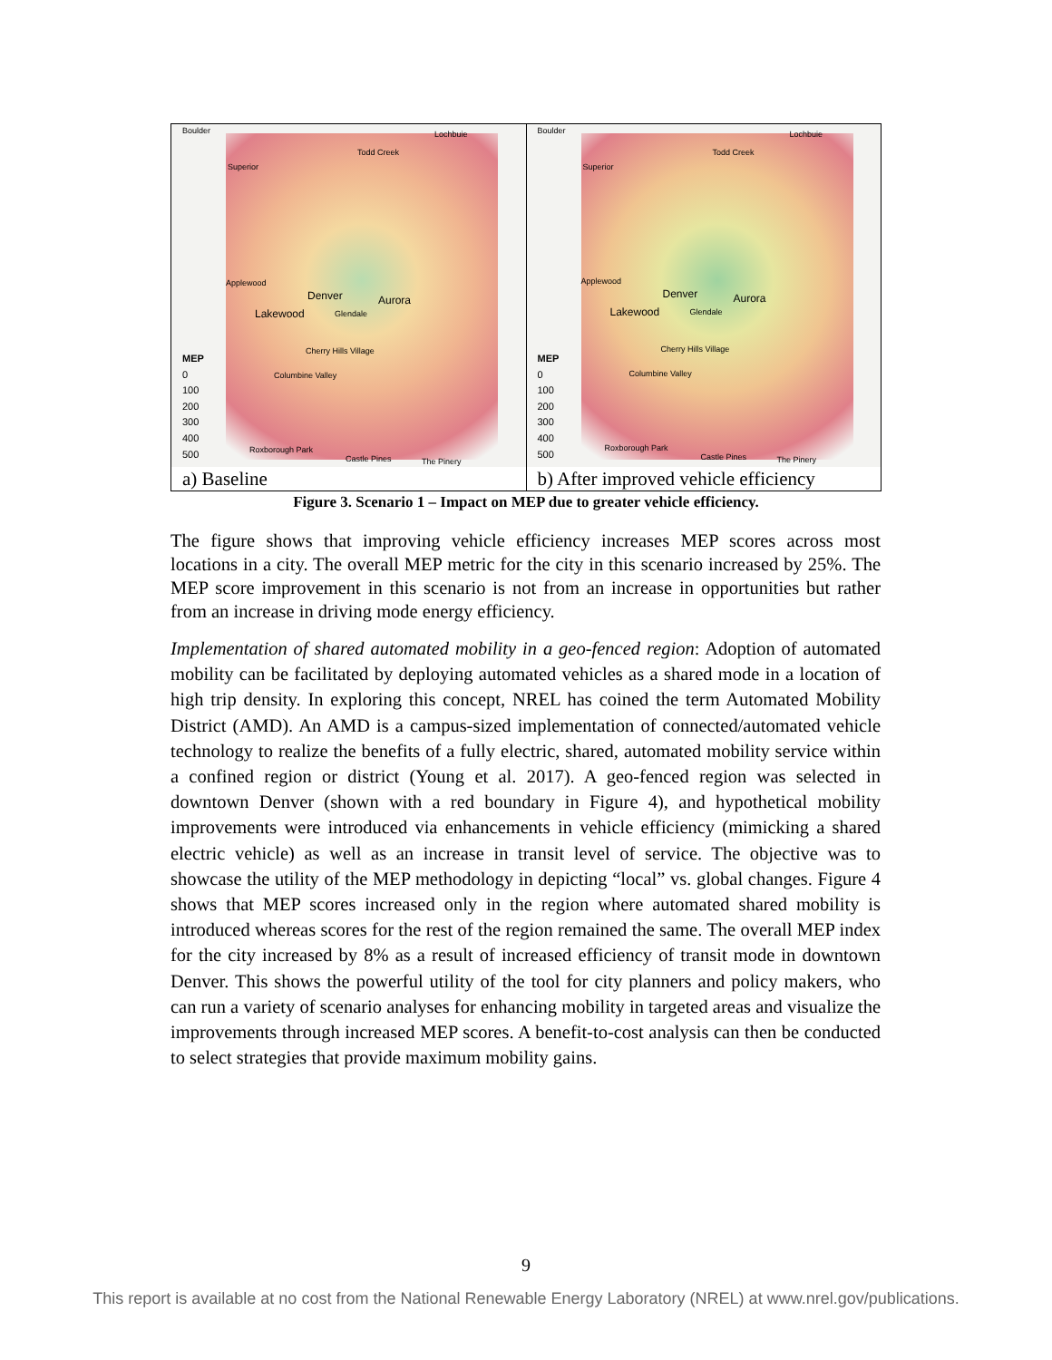Boulder Lochbuie
Todd Creek
Superior
Denver Aurora
Lakewood Glendale
Applewood
Cherry Hills Village
Columbine Valley
Roxborough Park
Castle Pines The Pinery
MEP
0
100
200
300
400
500
a) Baseline
Boulder Lochbuie
Todd Creek
Superior
Denver Aurora
Lakewood Glendale
Applewood
Cherry Hills Village
Columbine Valley
Roxborough Park
Castle Pines The Pinery
MEP
0
100
200
300
400
500
b) After improved vehicle efficiency
Figure 3. Scenario 1 – Impact on MEP due to greater vehicle efficiency.
The figure shows that improving vehicle efficiency increases MEP scores across most locations in a city. The overall MEP metric for the city in this scenario increased by 25%. The MEP score improvement in this scenario is not from an increase in opportunities but rather from an increase in driving mode energy efficiency.
Implementation of shared automated mobility in a geo-fenced region: Adoption of automated mobility can be facilitated by deploying automated vehicles as a shared mode in a location of high trip density. In exploring this concept, NREL has coined the term Automated Mobility District (AMD). An AMD is a campus-sized implementation of connected/automated vehicle technology to realize the benefits of a fully electric, shared, automated mobility service within a confined region or district (Young et al. 2017). A geo-fenced region was selected in downtown Denver (shown with a red boundary in Figure 4), and hypothetical mobility improvements were introduced via enhancements in vehicle efficiency (mimicking a shared electric vehicle) as well as an increase in transit level of service. The objective was to showcase the utility of the MEP methodology in depicting “local” vs. global changes. Figure 4 shows that MEP scores increased only in the region where automated shared mobility is introduced whereas scores for the rest of the region remained the same. The overall MEP index for the city increased by 8% as a result of increased efficiency of transit mode in downtown Denver. This shows the powerful utility of the tool for city planners and policy makers, who can run a variety of scenario analyses for enhancing mobility in targeted areas and visualize the improvements through increased MEP scores. A benefit-to-cost analysis can then be conducted to select strategies that provide maximum mobility gains.
9
This report is available at no cost from the National Renewable Energy Laboratory (NREL) at www.nrel.gov/publications.